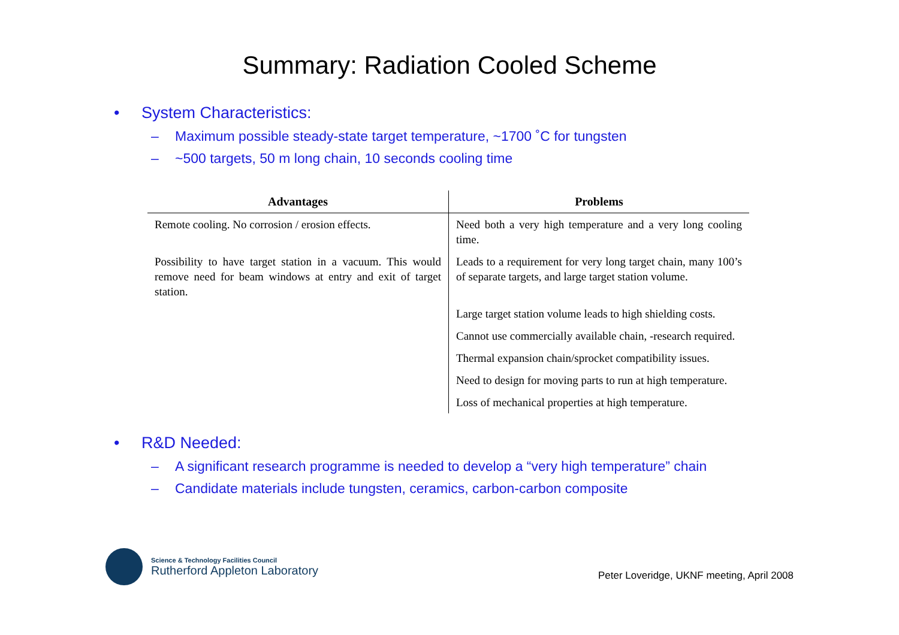Summary: Radiation Cooled Scheme
• System Characteristics:
– Maximum possible steady-state target temperature, ~1700 ˚C for tungsten
– ~500 targets, 50 m long chain, 10 seconds cooling time
| Advantages | Problems |
| --- | --- |
| Remote cooling. No corrosion / erosion effects. | Need both a very high temperature and a very long cooling time. |
| Possibility to have target station in a vacuum. This would remove need for beam windows at entry and exit of target station. | Leads to a requirement for very long target chain, many 100’s of separate targets, and large target station volume. |
| | Large target station volume leads to high shielding costs. |
| | Cannot use commercially available chain, -research required. |
| | Thermal expansion chain/sprocket compatibility issues. |
| | Need to design for moving parts to run at high temperature. |
| | Loss of mechanical properties at high temperature. |
• R&D Needed:
– A significant research programme is needed to develop a “very high temperature” chain
– Candidate materials include tungsten, ceramics, carbon-carbon composite
Science & Technology Facilities Council
Rutherford Appleton Laboratory
Peter Loveridge, UKNF meeting, April 2008